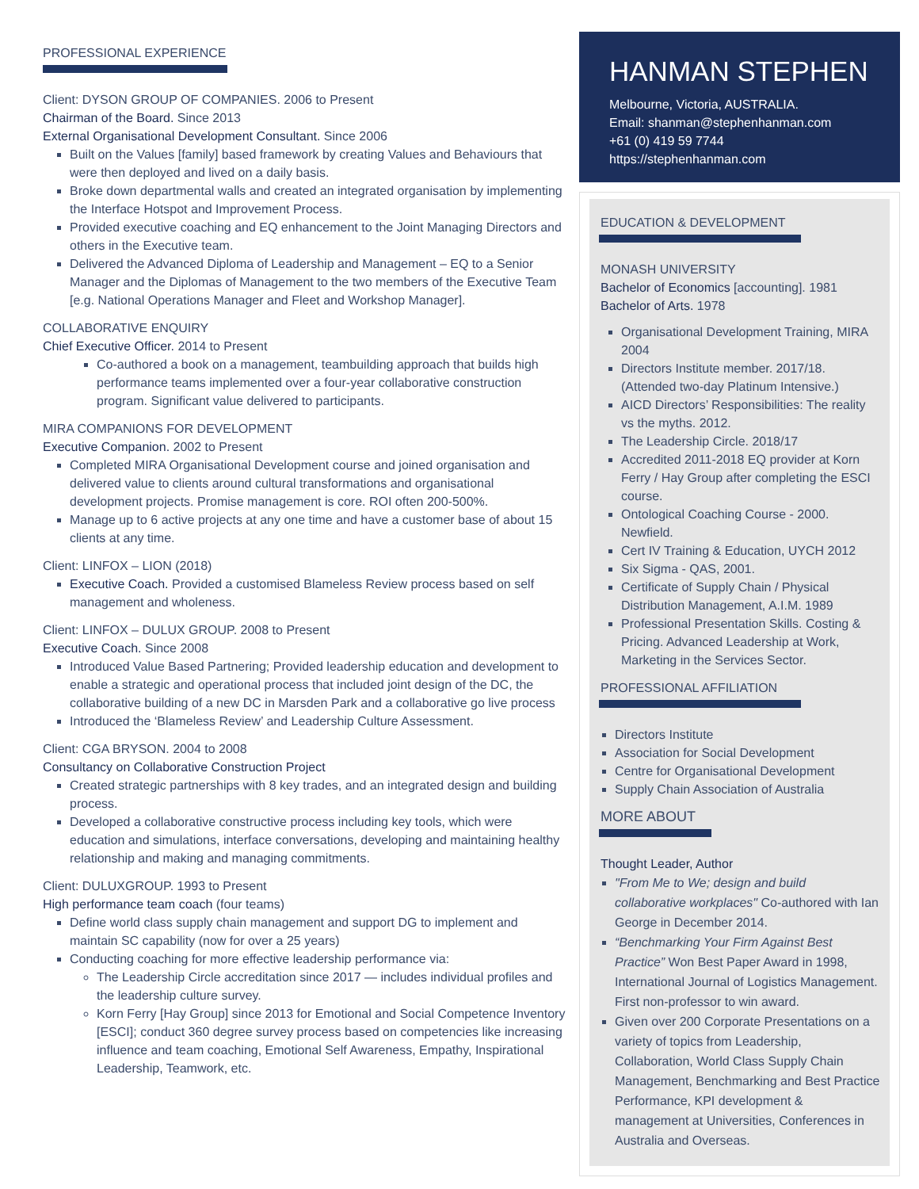PROFESSIONAL EXPERIENCE
Client: DYSON GROUP OF COMPANIES. 2006 to Present
Chairman of the Board. Since 2013
External Organisational Development Consultant. Since 2006
Built on the Values [family] based framework by creating Values and Behaviours that were then deployed and lived on a daily basis.
Broke down departmental walls and created an integrated organisation by implementing the Interface Hotspot and Improvement Process.
Provided executive coaching and EQ enhancement to the Joint Managing Directors and others in the Executive team.
Delivered the Advanced Diploma of Leadership and Management – EQ to a Senior Manager and the Diplomas of Management to the two members of the Executive Team [e.g. National Operations Manager and Fleet and Workshop Manager].
COLLABORATIVE ENQUIRY
Chief Executive Officer. 2014 to Present
Co-authored a book on a management, teambuilding approach that builds high performance teams implemented over a four-year collaborative construction program. Significant value delivered to participants.
MIRA COMPANIONS FOR DEVELOPMENT
Executive Companion. 2002 to Present
Completed MIRA Organisational Development course and joined organisation and delivered value to clients around cultural transformations and organisational development projects. Promise management is core. ROI often 200-500%.
Manage up to 6 active projects at any one time and have a customer base of about 15 clients at any time.
Client: LINFOX – LION (2018)
Executive Coach. Provided a customised Blameless Review process based on self management and wholeness.
Client: LINFOX – DULUX GROUP. 2008 to Present
Executive Coach. Since 2008
Introduced Value Based Partnering; Provided leadership education and development to enable a strategic and operational process that included joint design of the DC, the collaborative building of a new DC in Marsden Park and a collaborative go live process
Introduced the ‘Blameless Review’ and Leadership Culture Assessment.
Client: CGA BRYSON. 2004 to 2008
Consultancy on Collaborative Construction Project
Created strategic partnerships with 8 key trades, and an integrated design and building process.
Developed a collaborative constructive process including key tools, which were education and simulations, interface conversations, developing and maintaining healthy relationship and making and managing commitments.
Client: DULUXGROUP. 1993 to Present
High performance team coach (four teams)
Define world class supply chain management and support DG to implement and maintain SC capability (now for over a 25 years)
Conducting coaching for more effective leadership performance via:
The Leadership Circle accreditation since 2017 — includes individual profiles and the leadership culture survey.
Korn Ferry [Hay Group] since 2013 for Emotional and Social Competence Inventory [ESCI]; conduct 360 degree survey process based on competencies like increasing influence and team coaching, Emotional Self Awareness, Empathy, Inspirational Leadership, Teamwork, etc.
HANMAN STEPHEN
Melbourne, Victoria, AUSTRALIA.
Email: shanman@stephenhanman.com
+61 (0) 419 59 7744
https://stephenhanman.com
EDUCATION & DEVELOPMENT
MONASH UNIVERSITY
Bachelor of Economics [accounting]. 1981
Bachelor of Arts. 1978
Organisational Development Training, MIRA 2004
Directors Institute member. 2017/18. (Attended two-day Platinum Intensive.)
AICD Directors’ Responsibilities: The reality vs the myths. 2012.
The Leadership Circle. 2018/17
Accredited 2011-2018 EQ provider at Korn Ferry / Hay Group after completing the ESCI course.
Ontological Coaching Course - 2000. Newfield.
Cert IV Training & Education, UYCH 2012
Six Sigma - QAS, 2001.
Certificate of Supply Chain / Physical Distribution Management, A.I.M. 1989
Professional Presentation Skills. Costing & Pricing. Advanced Leadership at Work, Marketing in the Services Sector.
PROFESSIONAL AFFILIATION
Directors Institute
Association for Social Development
Centre for Organisational Development
Supply Chain Association of Australia
MORE ABOUT
Thought Leader, Author
"From Me to We; design and build collaborative workplaces" Co-authored with Ian George in December 2014.
“Benchmarking Your Firm Against Best Practice” Won Best Paper Award in 1998, International Journal of Logistics Management. First non-professor to win award.
Given over 200 Corporate Presentations on a variety of topics from Leadership, Collaboration, World Class Supply Chain Management, Benchmarking and Best Practice Performance, KPI development & management at Universities, Conferences in Australia and Overseas.